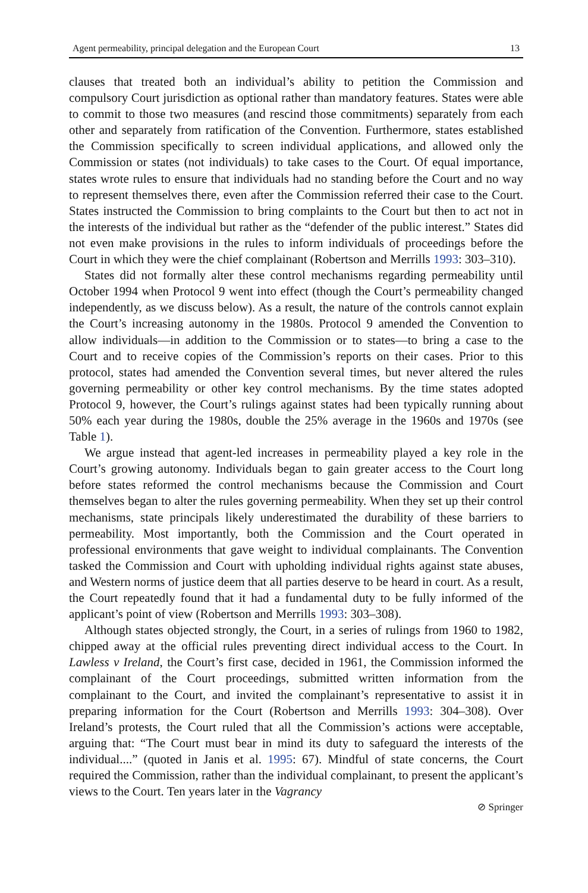Agent permeability, principal delegation and the European Court 13
clauses that treated both an individual’s ability to petition the Commission and compulsory Court jurisdiction as optional rather than mandatory features. States were able to commit to those two measures (and rescind those commitments) separately from each other and separately from ratification of the Convention. Furthermore, states established the Commission specifically to screen individual applications, and allowed only the Commission or states (not individuals) to take cases to the Court. Of equal importance, states wrote rules to ensure that individuals had no standing before the Court and no way to represent themselves there, even after the Commission referred their case to the Court. States instructed the Commission to bring complaints to the Court but then to act not in the interests of the individual but rather as the “defender of the public interest.” States did not even make provisions in the rules to inform individuals of proceedings before the Court in which they were the chief complainant (Robertson and Merrills 1993: 303–310).
States did not formally alter these control mechanisms regarding permeability until October 1994 when Protocol 9 went into effect (though the Court’s permeability changed independently, as we discuss below). As a result, the nature of the controls cannot explain the Court’s increasing autonomy in the 1980s. Protocol 9 amended the Convention to allow individuals—in addition to the Commission or to states—to bring a case to the Court and to receive copies of the Commission’s reports on their cases. Prior to this protocol, states had amended the Convention several times, but never altered the rules governing permeability or other key control mechanisms. By the time states adopted Protocol 9, however, the Court’s rulings against states had been typically running about 50% each year during the 1980s, double the 25% average in the 1960s and 1970s (see Table 1).
We argue instead that agent-led increases in permeability played a key role in the Court’s growing autonomy. Individuals began to gain greater access to the Court long before states reformed the control mechanisms because the Commission and Court themselves began to alter the rules governing permeability. When they set up their control mechanisms, state principals likely underestimated the durability of these barriers to permeability. Most importantly, both the Commission and the Court operated in professional environments that gave weight to individual complainants. The Convention tasked the Commission and Court with upholding individual rights against state abuses, and Western norms of justice deem that all parties deserve to be heard in court. As a result, the Court repeatedly found that it had a fundamental duty to be fully informed of the applicant’s point of view (Robertson and Merrills 1993: 303–308).
Although states objected strongly, the Court, in a series of rulings from 1960 to 1982, chipped away at the official rules preventing direct individual access to the Court. In Lawless v Ireland, the Court’s first case, decided in 1961, the Commission informed the complainant of the Court proceedings, submitted written information from the complainant to the Court, and invited the complainant’s representative to assist it in preparing information for the Court (Robertson and Merrills 1993: 304–308). Over Ireland’s protests, the Court ruled that all the Commission’s actions were acceptable, arguing that: “The Court must bear in mind its duty to safeguard the interests of the individual....” (quoted in Janis et al. 1995: 67). Mindful of state concerns, the Court required the Commission, rather than the individual complainant, to present the applicant’s views to the Court. Ten years later in the Vagrancy
⊘ Springer